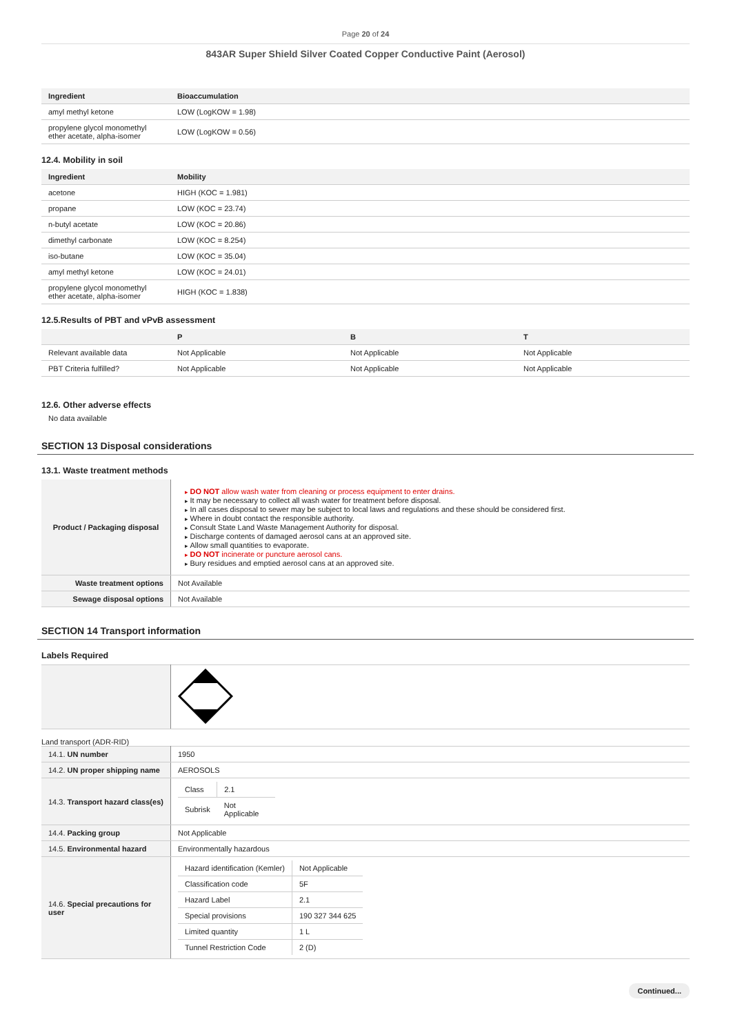Page 20 of 24
843AR Super Shield Silver Coated Copper Conductive Paint (Aerosol)
| Ingredient | Bioaccumulation |
| --- | --- |
| amyl methyl ketone | LOW (LogKOW = 1.98) |
| propylene glycol monomethyl ether acetate, alpha-isomer | LOW (LogKOW = 0.56) |
12.4. Mobility in soil
| Ingredient | Mobility |
| --- | --- |
| acetone | HIGH (KOC = 1.981) |
| propane | LOW (KOC = 23.74) |
| n-butyl acetate | LOW (KOC = 20.86) |
| dimethyl carbonate | LOW (KOC = 8.254) |
| iso-butane | LOW (KOC = 35.04) |
| amyl methyl ketone | LOW (KOC = 24.01) |
| propylene glycol monomethyl ether acetate, alpha-isomer | HIGH (KOC = 1.838) |
12.5.Results of PBT and vPvB assessment
| | P | B | T |
| --- | --- | --- | --- |
| Relevant available data | Not Applicable | Not Applicable | Not Applicable |
| PBT Criteria fulfilled? | Not Applicable | Not Applicable | Not Applicable |
12.6. Other adverse effects
No data available
SECTION 13 Disposal considerations
13.1. Waste treatment methods
| Product / Packaging disposal | DO NOT allow wash water from cleaning or process equipment to enter drains. It may be necessary to collect all wash water for treatment before disposal. In all cases disposal to sewer may be subject to local laws and regulations and these should be considered first. Where in doubt contact the responsible authority. Consult State Land Waste Management Authority for disposal. Discharge contents of damaged aerosol cans at an approved site. Allow small quantities to evaporate. DO NOT incinerate or puncture aerosol cans. Bury residues and emptied aerosol cans at an approved site. |
| Waste treatment options | Not Available |
| Sewage disposal options | Not Available |
SECTION 14 Transport information
Labels Required
Land transport (ADR-RID)
| 14.1. UN number | 1950 |
| 14.2. UN proper shipping name | AEROSOLS |
| 14.3. Transport hazard class(es) | / Class / 2.1 / / Subrisk / Not Applicable / |
| 14.4. Packing group | Not Applicable |
| 14.5. Environmental hazard | Environmentally hazardous |
| 14.6. Special precautions for user | / Hazard identification (Kemler) / Not Applicable / / Classification code / 5F / / Hazard Label / 2.1 / / Special provisions / 190 327 344 625 / / Limited quantity / 1 L / / Tunnel Restriction Code / 2 (D) / |
Continued...